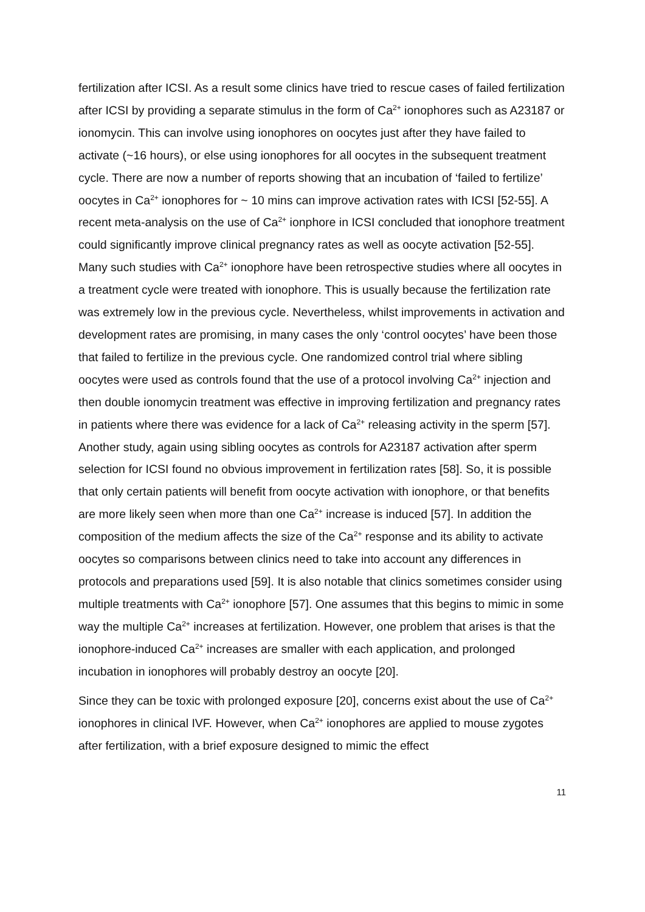fertilization after ICSI. As a result some clinics have tried to rescue cases of failed fertilization after ICSI by providing a separate stimulus in the form of Ca<sup>2+</sup> ionophores such as A23187 or ionomycin. This can involve using ionophores on oocytes just after they have failed to activate (~16 hours), or else using ionophores for all oocytes in the subsequent treatment cycle. There are now a number of reports showing that an incubation of ‘failed to fertilize’ oocytes in Ca<sup>2+</sup> ionophores for ~ 10 mins can improve activation rates with ICSI [52-55]. A recent meta-analysis on the use of Ca<sup>2+</sup> ionphore in ICSI concluded that ionophore treatment could significantly improve clinical pregnancy rates as well as oocyte activation [52-55]. Many such studies with Ca<sup>2+</sup> ionophore have been retrospective studies where all oocytes in a treatment cycle were treated with ionophore. This is usually because the fertilization rate was extremely low in the previous cycle. Nevertheless, whilst improvements in activation and development rates are promising, in many cases the only ‘control oocytes’ have been those that failed to fertilize in the previous cycle. One randomized control trial where sibling oocytes were used as controls found that the use of a protocol involving Ca<sup>2+</sup> injection and then double ionomycin treatment was effective in improving fertilization and pregnancy rates in patients where there was evidence for a lack of Ca<sup>2+</sup> releasing activity in the sperm [57]. Another study, again using sibling oocytes as controls for A23187 activation after sperm selection for ICSI found no obvious improvement in fertilization rates [58]. So, it is possible that only certain patients will benefit from oocyte activation with ionophore, or that benefits are more likely seen when more than one Ca<sup>2+</sup> increase is induced [57]. In addition the composition of the medium affects the size of the Ca<sup>2+</sup> response and its ability to activate oocytes so comparisons between clinics need to take into account any differences in protocols and preparations used [59]. It is also notable that clinics sometimes consider using multiple treatments with Ca<sup>2+</sup> ionophore [57]. One assumes that this begins to mimic in some way the multiple Ca<sup>2+</sup> increases at fertilization. However, one problem that arises is that the ionophore-induced Ca<sup>2+</sup> increases are smaller with each application, and prolonged incubation in ionophores will probably destroy an oocyte [20].
Since they can be toxic with prolonged exposure [20], concerns exist about the use of Ca<sup>2+</sup> ionophores in clinical IVF. However, when Ca<sup>2+</sup> ionophores are applied to mouse zygotes after fertilization, with a brief exposure designed to mimic the effect
11